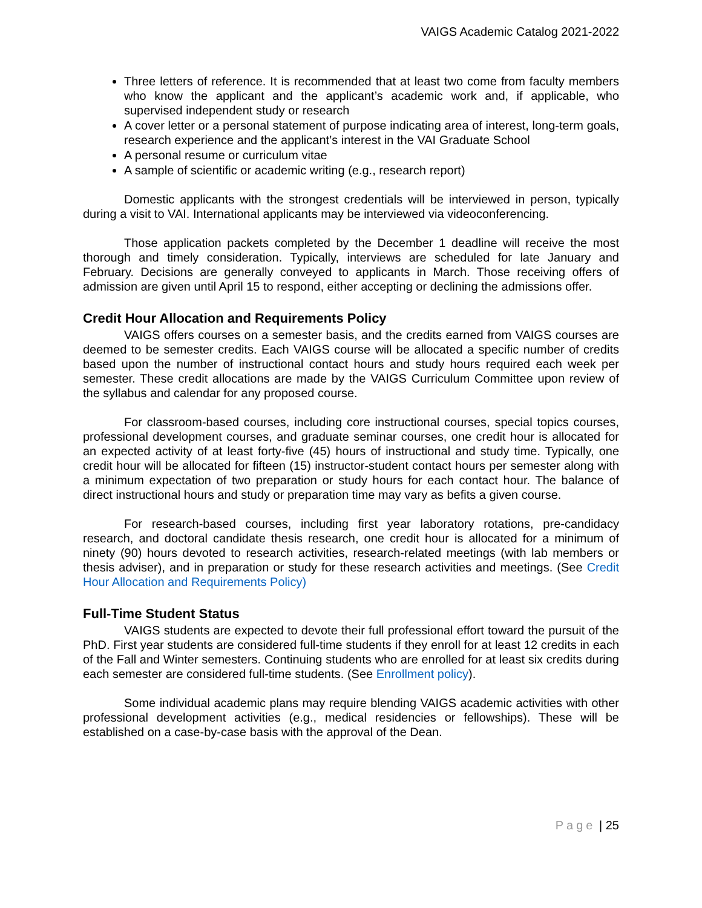VAIGS Academic Catalog 2021-2022
Three letters of reference. It is recommended that at least two come from faculty members who know the applicant and the applicant’s academic work and, if applicable, who supervised independent study or research
A cover letter or a personal statement of purpose indicating area of interest, long-term goals, research experience and the applicant’s interest in the VAI Graduate School
A personal resume or curriculum vitae
A sample of scientific or academic writing (e.g., research report)
Domestic applicants with the strongest credentials will be interviewed in person, typically during a visit to VAI. International applicants may be interviewed via videoconferencing.
Those application packets completed by the December 1 deadline will receive the most thorough and timely consideration. Typically, interviews are scheduled for late January and February. Decisions are generally conveyed to applicants in March. Those receiving offers of admission are given until April 15 to respond, either accepting or declining the admissions offer.
Credit Hour Allocation and Requirements Policy
VAIGS offers courses on a semester basis, and the credits earned from VAIGS courses are deemed to be semester credits. Each VAIGS course will be allocated a specific number of credits based upon the number of instructional contact hours and study hours required each week per semester. These credit allocations are made by the VAIGS Curriculum Committee upon review of the syllabus and calendar for any proposed course.
For classroom-based courses, including core instructional courses, special topics courses, professional development courses, and graduate seminar courses, one credit hour is allocated for an expected activity of at least forty-five (45) hours of instructional and study time. Typically, one credit hour will be allocated for fifteen (15) instructor-student contact hours per semester along with a minimum expectation of two preparation or study hours for each contact hour. The balance of direct instructional hours and study or preparation time may vary as befits a given course.
For research-based courses, including first year laboratory rotations, pre-candidacy research, and doctoral candidate thesis research, one credit hour is allocated for a minimum of ninety (90) hours devoted to research activities, research-related meetings (with lab members or thesis adviser), and in preparation or study for these research activities and meetings. (See Credit Hour Allocation and Requirements Policy)
Full-Time Student Status
VAIGS students are expected to devote their full professional effort toward the pursuit of the PhD. First year students are considered full-time students if they enroll for at least 12 credits in each of the Fall and Winter semesters. Continuing students who are enrolled for at least six credits during each semester are considered full-time students. (See Enrollment policy).
Some individual academic plans may require blending VAIGS academic activities with other professional development activities (e.g., medical residencies or fellowships). These will be established on a case-by-case basis with the approval of the Dean.
Page | 25